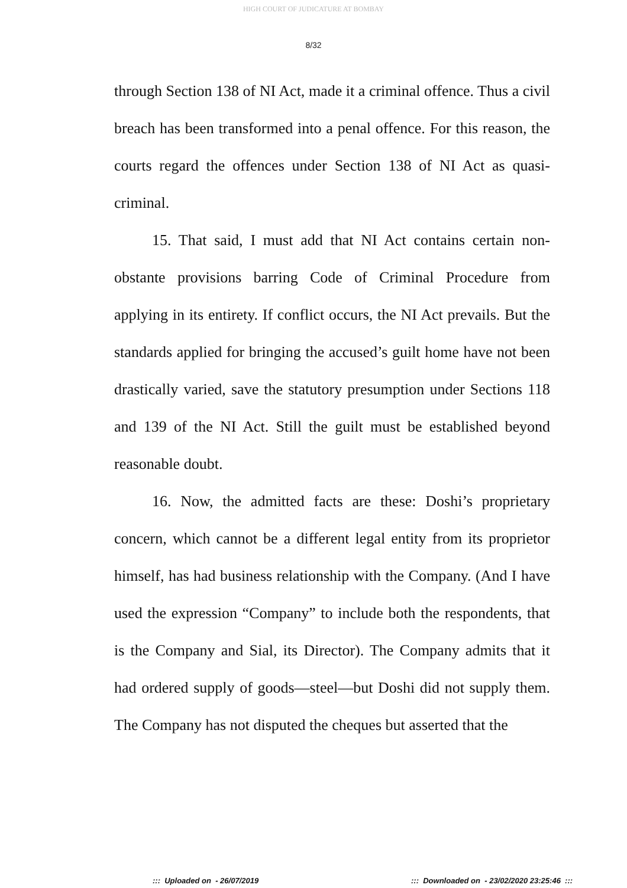HIGH COURT OF JUDICATURE AT BOMBAY
8/32
through Section 138 of NI Act, made it a criminal offence. Thus a civil breach has been transformed into a penal offence. For this reason, the courts regard the offences under Section 138 of NI Act as quasi-criminal.
15. That said, I must add that NI Act contains certain non-obstante provisions barring Code of Criminal Procedure from applying in its entirety. If conflict occurs, the NI Act prevails. But the standards applied for bringing the accused’s guilt home have not been drastically varied, save the statutory presumption under Sections 118 and 139 of the NI Act. Still the guilt must be established beyond reasonable doubt.
16. Now, the admitted facts are these: Doshi’s proprietary concern, which cannot be a different legal entity from its proprietor himself, has had business relationship with the Company. (And I have used the expression “Company” to include both the respondents, that is the Company and Sial, its Director). The Company admits that it had ordered supply of goods—steel—but Doshi did not supply them. The Company has not disputed the cheques but asserted that the
::: Uploaded on - 26/07/2019 ::: Downloaded on - 23/02/2020 23:25:46 :::